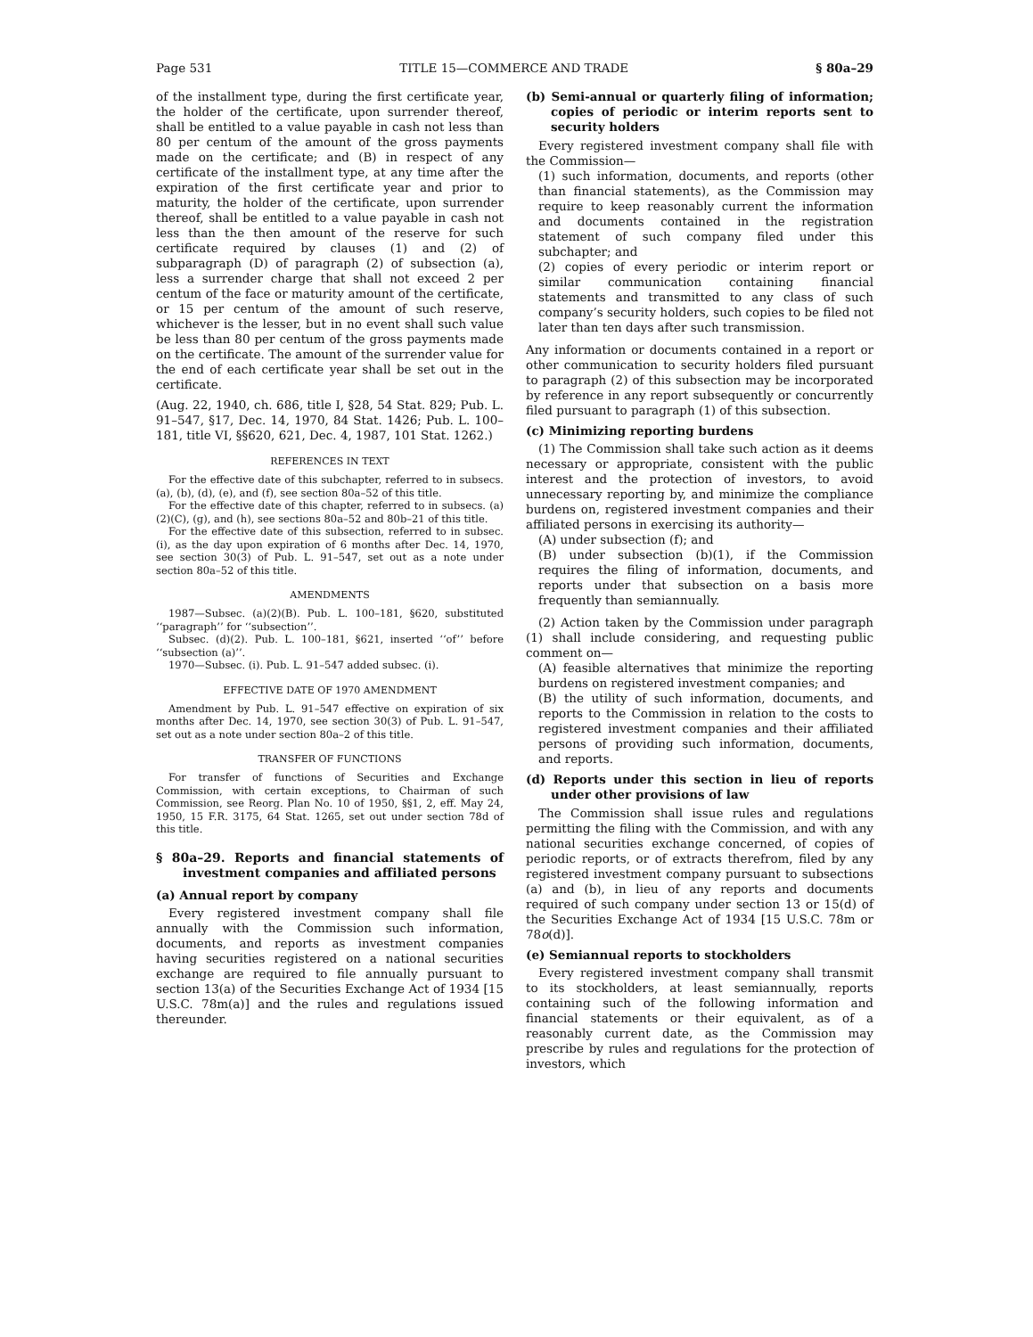Page 531 TITLE 15—COMMERCE AND TRADE § 80a–29
of the installment type, during the first certificate year, the holder of the certificate, upon surrender thereof, shall be entitled to a value payable in cash not less than 80 per centum of the amount of the gross payments made on the certificate; and (B) in respect of any certificate of the installment type, at any time after the expiration of the first certificate year and prior to maturity, the holder of the certificate, upon surrender thereof, shall be entitled to a value payable in cash not less than the then amount of the reserve for such certificate required by clauses (1) and (2) of subparagraph (D) of paragraph (2) of subsection (a), less a surrender charge that shall not exceed 2 per centum of the face or maturity amount of the certificate, or 15 per centum of the amount of such reserve, whichever is the lesser, but in no event shall such value be less than 80 per centum of the gross payments made on the certificate. The amount of the surrender value for the end of each certificate year shall be set out in the certificate.
(Aug. 22, 1940, ch. 686, title I, §28, 54 Stat. 829; Pub. L. 91–547, §17, Dec. 14, 1970, 84 Stat. 1426; Pub. L. 100–181, title VI, §§620, 621, Dec. 4, 1987, 101 Stat. 1262.)
REFERENCES IN TEXT
For the effective date of this subchapter, referred to in subsecs. (a), (b), (d), (e), and (f), see section 80a–52 of this title.
For the effective date of this chapter, referred to in subsecs. (a)(2)(C), (g), and (h), see sections 80a–52 and 80b–21 of this title.
For the effective date of this subsection, referred to in subsec. (i), as the day upon expiration of 6 months after Dec. 14, 1970, see section 30(3) of Pub. L. 91–547, set out as a note under section 80a–52 of this title.
AMENDMENTS
1987—Subsec. (a)(2)(B). Pub. L. 100–181, §620, substituted ‘‘paragraph’’ for ‘‘subsection’’.
Subsec. (d)(2). Pub. L. 100–181, §621, inserted ‘‘of’’ before ‘‘subsection (a)’’.
1970—Subsec. (i). Pub. L. 91–547 added subsec. (i).
EFFECTIVE DATE OF 1970 AMENDMENT
Amendment by Pub. L. 91–547 effective on expiration of six months after Dec. 14, 1970, see section 30(3) of Pub. L. 91–547, set out as a note under section 80a–2 of this title.
TRANSFER OF FUNCTIONS
For transfer of functions of Securities and Exchange Commission, with certain exceptions, to Chairman of such Commission, see Reorg. Plan No. 10 of 1950, §§1, 2, eff. May 24, 1950, 15 F.R. 3175, 64 Stat. 1265, set out under section 78d of this title.
§ 80a–29. Reports and financial statements of investment companies and affiliated persons
(a) Annual report by company
Every registered investment company shall file annually with the Commission such information, documents, and reports as investment companies having securities registered on a national securities exchange are required to file annually pursuant to section 13(a) of the Securities Exchange Act of 1934 [15 U.S.C. 78m(a)] and the rules and regulations issued thereunder.
(b) Semi-annual or quarterly filing of information; copies of periodic or interim reports sent to security holders
Every registered investment company shall file with the Commission—
(1) such information, documents, and reports (other than financial statements), as the Commission may require to keep reasonably current the information and documents contained in the registration statement of such company filed under this subchapter; and
(2) copies of every periodic or interim report or similar communication containing financial statements and transmitted to any class of such company’s security holders, such copies to be filed not later than ten days after such transmission.
Any information or documents contained in a report or other communication to security holders filed pursuant to paragraph (2) of this subsection may be incorporated by reference in any report subsequently or concurrently filed pursuant to paragraph (1) of this subsection.
(c) Minimizing reporting burdens
(1) The Commission shall take such action as it deems necessary or appropriate, consistent with the public interest and the protection of investors, to avoid unnecessary reporting by, and minimize the compliance burdens on, registered investment companies and their affiliated persons in exercising its authority—
(A) under subsection (f); and
(B) under subsection (b)(1), if the Commission requires the filing of information, documents, and reports under that subsection on a basis more frequently than semiannually.
(2) Action taken by the Commission under paragraph (1) shall include considering, and requesting public comment on—
(A) feasible alternatives that minimize the reporting burdens on registered investment companies; and
(B) the utility of such information, documents, and reports to the Commission in relation to the costs to registered investment companies and their affiliated persons of providing such information, documents, and reports.
(d) Reports under this section in lieu of reports under other provisions of law
The Commission shall issue rules and regulations permitting the filing with the Commission, and with any national securities exchange concerned, of copies of periodic reports, or of extracts therefrom, filed by any registered investment company pursuant to subsections (a) and (b), in lieu of any reports and documents required of such company under section 13 or 15(d) of the Securities Exchange Act of 1934 [15 U.S.C. 78m or 78o(d)].
(e) Semiannual reports to stockholders
Every registered investment company shall transmit to its stockholders, at least semiannually, reports containing such of the following information and financial statements or their equivalent, as of a reasonably current date, as the Commission may prescribe by rules and regulations for the protection of investors, which